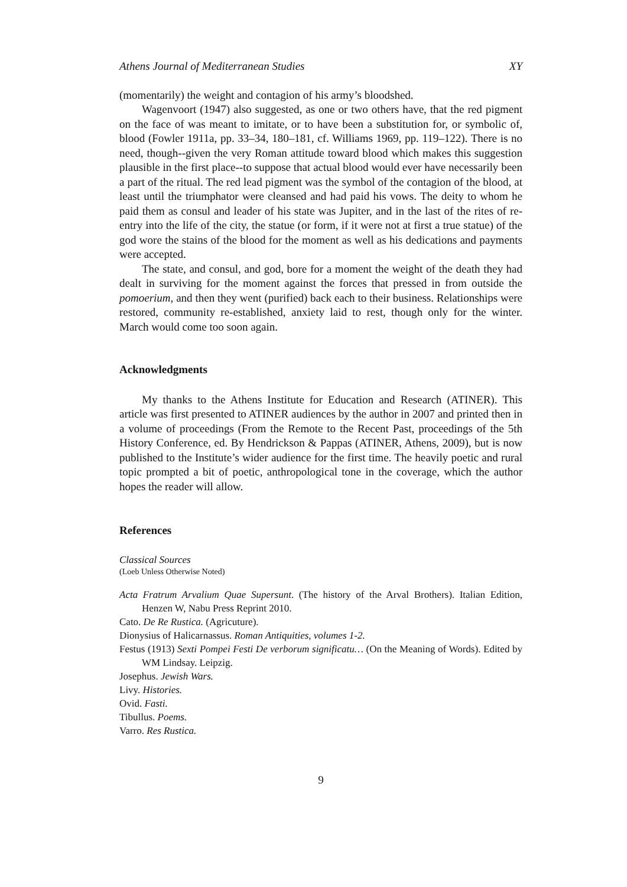Athens Journal of Mediterranean Studies XY
(momentarily) the weight and contagion of his army’s bloodshed.
Wagenvoort (1947) also suggested, as one or two others have, that the red pigment on the face of was meant to imitate, or to have been a substitution for, or symbolic of, blood (Fowler 1911a, pp. 33–34, 180–181, cf. Williams 1969, pp. 119–122). There is no need, though--given the very Roman attitude toward blood which makes this suggestion plausible in the first place--to suppose that actual blood would ever have necessarily been a part of the ritual. The red lead pigment was the symbol of the contagion of the blood, at least until the triumphator were cleansed and had paid his vows. The deity to whom he paid them as consul and leader of his state was Jupiter, and in the last of the rites of re-entry into the life of the city, the statue (or form, if it were not at first a true statue) of the god wore the stains of the blood for the moment as well as his dedications and payments were accepted.
The state, and consul, and god, bore for a moment the weight of the death they had dealt in surviving for the moment against the forces that pressed in from outside the pomoerium, and then they went (purified) back each to their business. Relationships were restored, community re-established, anxiety laid to rest, though only for the winter. March would come too soon again.
Acknowledgments
My thanks to the Athens Institute for Education and Research (ATINER). This article was first presented to ATINER audiences by the author in 2007 and printed then in a volume of proceedings (From the Remote to the Recent Past, proceedings of the 5th History Conference, ed. By Hendrickson & Pappas (ATINER, Athens, 2009), but is now published to the Institute’s wider audience for the first time. The heavily poetic and rural topic prompted a bit of poetic, anthropological tone in the coverage, which the author hopes the reader will allow.
References
Classical Sources
(Loeb Unless Otherwise Noted)
Acta Fratrum Arvalium Quae Supersunt. (The history of the Arval Brothers). Italian Edition, Henzen W, Nabu Press Reprint 2010.
Cato. De Re Rustica. (Agricuture).
Dionysius of Halicarnassus. Roman Antiquities, volumes 1-2.
Festus (1913) Sexti Pompei Festi De verborum significatu… (On the Meaning of Words). Edited by WM Lindsay. Leipzig.
Josephus. Jewish Wars.
Livy. Histories.
Ovid. Fasti.
Tibullus. Poems.
Varro. Res Rustica.
9